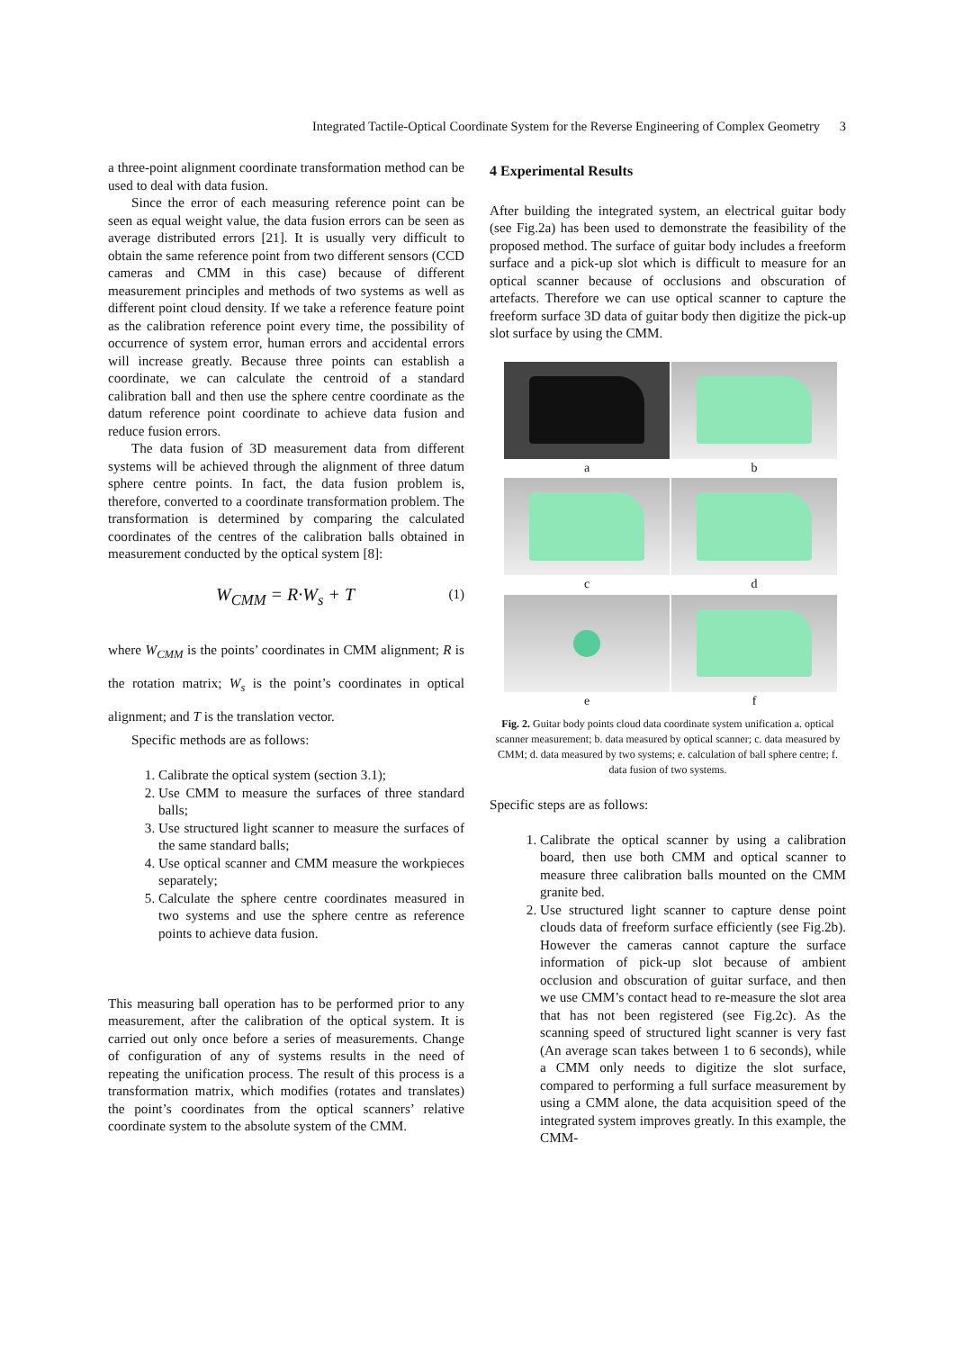Integrated Tactile-Optical Coordinate System for the Reverse Engineering of Complex Geometry 3
a three-point alignment coordinate transformation method can be used to deal with data fusion.
Since the error of each measuring reference point can be seen as equal weight value, the data fusion errors can be seen as average distributed errors [21]. It is usually very difficult to obtain the same reference point from two different sensors (CCD cameras and CMM in this case) because of different measurement principles and methods of two systems as well as different point cloud density. If we take a reference feature point as the calibration reference point every time, the possibility of occurrence of system error, human errors and accidental errors will increase greatly. Because three points can establish a coordinate, we can calculate the centroid of a standard calibration ball and then use the sphere centre coordinate as the datum reference point coordinate to achieve data fusion and reduce fusion errors.
The data fusion of 3D measurement data from different systems will be achieved through the alignment of three datum sphere centre points. In fact, the data fusion problem is, therefore, converted to a coordinate transformation problem. The transformation is determined by comparing the calculated coordinates of the centres of the calibration balls obtained in measurement conducted by the optical system [8]:
W<sub>CMM</sub> = R·W<sub>s</sub> + T (1)
where W<sub>CMM</sub> is the points’ coordinates in CMM alignment; R is the rotation matrix; W<sub>s</sub> is the point’s coordinates in optical alignment; and T is the translation vector.
Specific methods are as follows:
1. Calibrate the optical system (section 3.1);
2. Use CMM to measure the surfaces of three standard balls;
3. Use structured light scanner to measure the surfaces of the same standard balls;
4. Use optical scanner and CMM measure the workpieces separately;
5. Calculate the sphere centre coordinates measured in two systems and use the sphere centre as reference points to achieve data fusion.
This measuring ball operation has to be performed prior to any measurement, after the calibration of the optical system. It is carried out only once before a series of measurements. Change of configuration of any of systems results in the need of repeating the unification process. The result of this process is a transformation matrix, which modifies (rotates and translates) the point’s coordinates from the optical scanners’ relative coordinate system to the absolute system of the CMM.
4 Experimental Results
After building the integrated system, an electrical guitar body (see Fig.2a) has been used to demonstrate the feasibility of the proposed method. The surface of guitar body includes a freeform surface and a pick-up slot which is difficult to measure for an optical scanner because of occlusions and obscuration of artefacts. Therefore we can use optical scanner to capture the freeform surface 3D data of guitar body then digitize the pick-up slot surface by using the CMM.
a
b
c
d
e
f
Fig. 2. Guitar body points cloud data coordinate system unification a. optical scanner measurement; b. data measured by optical scanner; c. data measured by CMM; d. data measured by two systems; e. calculation of ball sphere centre; f. data fusion of two systems.
Specific steps are as follows:
1. Calibrate the optical scanner by using a calibration board, then use both CMM and optical scanner to measure three calibration balls mounted on the CMM granite bed.
2. Use structured light scanner to capture dense point clouds data of freeform surface efficiently (see Fig.2b). However the cameras cannot capture the surface information of pick-up slot because of ambient occlusion and obscuration of guitar surface, and then we use CMM’s contact head to re-measure the slot area that has not been registered (see Fig.2c). As the scanning speed of structured light scanner is very fast (An average scan takes between 1 to 6 seconds), while a CMM only needs to digitize the slot surface, compared to performing a full surface measurement by using a CMM alone, the data acquisition speed of the integrated system improves greatly. In this example, the CMM-